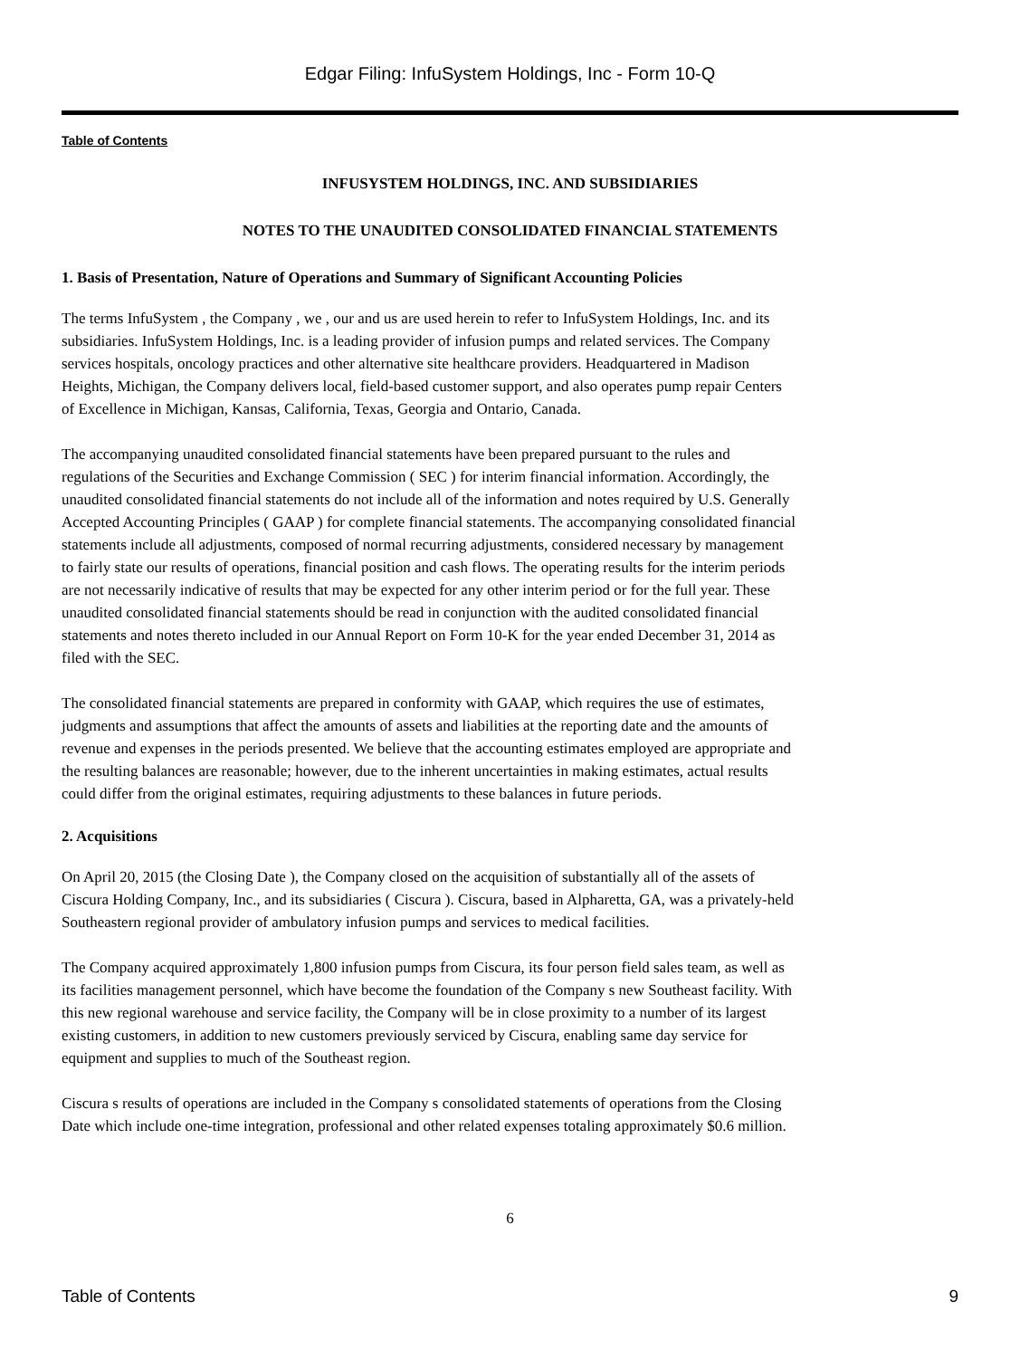Edgar Filing: InfuSystem Holdings, Inc - Form 10-Q
Table of Contents
INFUSYSTEM HOLDINGS, INC. AND SUBSIDIARIES
NOTES TO THE UNAUDITED CONSOLIDATED FINANCIAL STATEMENTS
1. Basis of Presentation, Nature of Operations and Summary of Significant Accounting Policies
The terms InfuSystem , the Company , we , our and us are used herein to refer to InfuSystem Holdings, Inc. and its
subsidiaries. InfuSystem Holdings, Inc. is a leading provider of infusion pumps and related services. The Company
services hospitals, oncology practices and other alternative site healthcare providers. Headquartered in Madison
Heights, Michigan, the Company delivers local, field-based customer support, and also operates pump repair Centers
of Excellence in Michigan, Kansas, California, Texas, Georgia and Ontario, Canada.
The accompanying unaudited consolidated financial statements have been prepared pursuant to the rules and
regulations of the Securities and Exchange Commission ( SEC ) for interim financial information. Accordingly, the
unaudited consolidated financial statements do not include all of the information and notes required by U.S. Generally
Accepted Accounting Principles ( GAAP ) for complete financial statements. The accompanying consolidated financial
statements include all adjustments, composed of normal recurring adjustments, considered necessary by management
to fairly state our results of operations, financial position and cash flows. The operating results for the interim periods
are not necessarily indicative of results that may be expected for any other interim period or for the full year. These
unaudited consolidated financial statements should be read in conjunction with the audited consolidated financial
statements and notes thereto included in our Annual Report on Form 10-K for the year ended December 31, 2014 as
filed with the SEC.
The consolidated financial statements are prepared in conformity with GAAP, which requires the use of estimates,
judgments and assumptions that affect the amounts of assets and liabilities at the reporting date and the amounts of
revenue and expenses in the periods presented. We believe that the accounting estimates employed are appropriate and
the resulting balances are reasonable; however, due to the inherent uncertainties in making estimates, actual results
could differ from the original estimates, requiring adjustments to these balances in future periods.
2. Acquisitions
On April 20, 2015 (the Closing Date ), the Company closed on the acquisition of substantially all of the assets of
Ciscura Holding Company, Inc., and its subsidiaries ( Ciscura ). Ciscura, based in Alpharetta, GA, was a privately-held
Southeastern regional provider of ambulatory infusion pumps and services to medical facilities.
The Company acquired approximately 1,800 infusion pumps from Ciscura, its four person field sales team, as well as
its facilities management personnel, which have become the foundation of the Company s new Southeast facility. With
this new regional warehouse and service facility, the Company will be in close proximity to a number of its largest
existing customers, in addition to new customers previously serviced by Ciscura, enabling same day service for
equipment and supplies to much of the Southeast region.
Ciscura s results of operations are included in the Company s consolidated statements of operations from the Closing
Date which include one-time integration, professional and other related expenses totaling approximately $0.6 million.
6
Table of Contents 9